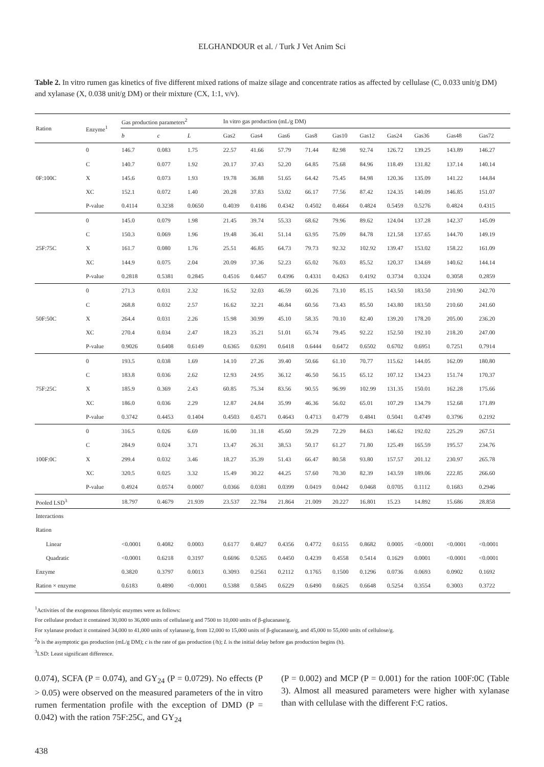ELGHANDOUR et al. / Turk J Vet Anim Sci
Table 2. In vitro rumen gas kinetics of five different mixed rations of maize silage and concentrate ratios as affected by cellulase (C, 0.033 unit/g DM) and xylanase (X, 0.038 unit/g DM) or their mixture (CX, 1:1, v/v).
| Ration | Enzyme<sup>1</sup> | Gas production parameters<sup>2</sup> | | | In vitro gas production (mL/g DM) | | | | | | | | | |
| --- | --- | --- | --- | --- | --- | --- | --- | --- | --- | --- | --- | --- | --- | --- |
| | | b | c | L | Gas2 | Gas4 | Gas6 | Gas8 | Gas10 | Gas12 | Gas24 | Gas36 | Gas48 | Gas72 |
| 0F:100C | 0 | 146.7 | 0.083 | 1.75 | 22.57 | 41.66 | 57.79 | 71.44 | 82.98 | 92.74 | 126.72 | 139.25 | 143.89 | 146.27 |
| | C | 140.7 | 0.077 | 1.92 | 20.17 | 37.43 | 52.20 | 64.85 | 75.68 | 84.96 | 118.49 | 131.82 | 137.14 | 140.14 |
| | X | 145.6 | 0.073 | 1.93 | 19.78 | 36.88 | 51.65 | 64.42 | 75.45 | 84.98 | 120.36 | 135.09 | 141.22 | 144.84 |
| | XC | 152.1 | 0.072 | 1.40 | 20.28 | 37.83 | 53.02 | 66.17 | 77.56 | 87.42 | 124.35 | 140.09 | 146.85 | 151.07 |
| | P-value | 0.4114 | 0.3238 | 0.0650 | 0.4039 | 0.4186 | 0.4342 | 0.4502 | 0.4664 | 0.4824 | 0.5459 | 0.5276 | 0.4824 | 0.4315 |
| 25F:75C | 0 | 145.0 | 0.079 | 1.98 | 21.45 | 39.74 | 55.33 | 68.62 | 79.96 | 89.62 | 124.04 | 137.28 | 142.37 | 145.09 |
| | C | 150.3 | 0.069 | 1.96 | 19.48 | 36.41 | 51.14 | 63.95 | 75.09 | 84.78 | 121.58 | 137.65 | 144.70 | 149.19 |
| | X | 161.7 | 0.080 | 1.76 | 25.51 | 46.85 | 64.73 | 79.73 | 92.32 | 102.92 | 139.47 | 153.02 | 158.22 | 161.09 |
| | XC | 144.9 | 0.075 | 2.04 | 20.09 | 37.36 | 52.23 | 65.02 | 76.03 | 85.52 | 120.37 | 134.69 | 140.62 | 144.14 |
| | P-value | 0.2818 | 0.5381 | 0.2845 | 0.4516 | 0.4457 | 0.4396 | 0.4331 | 0.4263 | 0.4192 | 0.3734 | 0.3324 | 0.3058 | 0.2859 |
| 50F:50C | 0 | 271.3 | 0.031 | 2.32 | 16.52 | 32.03 | 46.59 | 60.26 | 73.10 | 85.15 | 143.50 | 183.50 | 210.90 | 242.70 |
| | C | 268.8 | 0.032 | 2.57 | 16.62 | 32.21 | 46.84 | 60.56 | 73.43 | 85.50 | 143.80 | 183.50 | 210.60 | 241.60 |
| | X | 264.4 | 0.031 | 2.26 | 15.98 | 30.99 | 45.10 | 58.35 | 70.10 | 82.40 | 139.20 | 178.20 | 205.00 | 236.20 |
| | XC | 270.4 | 0.034 | 2.47 | 18.23 | 35.21 | 51.01 | 65.74 | 79.45 | 92.22 | 152.50 | 192.10 | 218.20 | 247.00 |
| | P-value | 0.9026 | 0.6408 | 0.6149 | 0.6365 | 0.6391 | 0.6418 | 0.6444 | 0.6472 | 0.6502 | 0.6702 | 0.6951 | 0.7251 | 0.7914 |
| 75F:25C | 0 | 193.5 | 0.038 | 1.69 | 14.10 | 27.26 | 39.40 | 50.66 | 61.10 | 70.77 | 115.62 | 144.05 | 162.09 | 180.80 |
| | C | 183.8 | 0.036 | 2.62 | 12.93 | 24.95 | 36.12 | 46.50 | 56.15 | 65.12 | 107.12 | 134.23 | 151.74 | 170.37 |
| | X | 185.9 | 0.369 | 2.43 | 60.85 | 75.34 | 83.56 | 90.55 | 96.99 | 102.99 | 131.35 | 150.01 | 162.28 | 175.66 |
| | XC | 186.0 | 0.036 | 2.29 | 12.87 | 24.84 | 35.99 | 46.36 | 56.02 | 65.01 | 107.29 | 134.79 | 152.68 | 171.89 |
| | P-value | 0.3742 | 0.4453 | 0.1404 | 0.4503 | 0.4571 | 0.4643 | 0.4713 | 0.4779 | 0.4841 | 0.5041 | 0.4749 | 0.3796 | 0.2192 |
| 100F:0C | 0 | 316.5 | 0.026 | 6.69 | 16.00 | 31.18 | 45.60 | 59.29 | 72.29 | 84.63 | 146.62 | 192.02 | 225.29 | 267.51 |
| | C | 284.9 | 0.024 | 3.71 | 13.47 | 26.31 | 38.53 | 50.17 | 61.27 | 71.80 | 125.49 | 165.59 | 195.57 | 234.76 |
| | X | 299.4 | 0.032 | 3.46 | 18.27 | 35.39 | 51.43 | 66.47 | 80.58 | 93.80 | 157.57 | 201.12 | 230.97 | 265.78 |
| | XC | 320.5 | 0.025 | 3.32 | 15.49 | 30.22 | 44.25 | 57.60 | 70.30 | 82.39 | 143.59 | 189.06 | 222.85 | 266.60 |
| | P-value | 0.4924 | 0.0574 | 0.0007 | 0.0366 | 0.0381 | 0.0399 | 0.0419 | 0.0442 | 0.0468 | 0.0705 | 0.1112 | 0.1683 | 0.2946 |
| Pooled LSD<sup>3</sup> | | 18.797 | 0.4679 | 21.939 | 23.537 | 22.784 | 21.864 | 21.009 | 20.227 | 16.801 | 15.23 | 14.892 | 15.686 | 28.858 |
| Interactions | | | | | | | | | | | | | | |
| Ration | | | | | | | | | | | | | | |
| Linear | | <0.0001 | 0.4082 | 0.0003 | 0.6177 | 0.4827 | 0.4356 | 0.4772 | 0.6155 | 0.8682 | 0.0005 | <0.0001 | <0.0001 | <0.0001 |
| Quadratic | | <0.0001 | 0.6218 | 0.3197 | 0.6696 | 0.5265 | 0.4450 | 0.4239 | 0.4558 | 0.5414 | 0.1629 | 0.0001 | <0.0001 | <0.0001 |
| Enzyme | | 0.3820 | 0.3797 | 0.0013 | 0.3093 | 0.2561 | 0.2112 | 0.1765 | 0.1500 | 0.1296 | 0.0736 | 0.0693 | 0.0902 | 0.1692 |
| Ration × enzyme | | 0.6183 | 0.4890 | <0.0001 | 0.5388 | 0.5845 | 0.6229 | 0.6490 | 0.6625 | 0.6648 | 0.5254 | 0.3554 | 0.3003 | 0.3722 |
<sup>1</sup> Activities of the exogenous fibrolytic enzymes were as follows:
For cellulase product it contained 30,000 to 36,000 units of cellulase/g and 7500 to 10,000 units of β-glucanase/g.
For xylanase product it contained 34,000 to 41,000 units of xylanase/g, from 12,000 to 15,000 units of β-glucanase/g, and 45,000 to 55,000 units of cellulose/g.
<sup>2</sup> b is the asymptotic gas production (mL/g DM); c is the rate of gas production (/h); L is the initial delay before gas production begins (h).
<sup>3</sup> LSD: Least significant difference.
0.074), SCFA (P = 0.074), and GY<sub>24</sub> (P = 0.0729). No effects (P > 0.05) were observed on the measured parameters of the in vitro rumen fermentation profile with the exception of DMD (P = 0.042) with the ration 75F:25C, and GY<sub>24</sub>
(P = 0.002) and MCP (P = 0.001) for the ration 100F:0C (Table 3). Almost all measured parameters were higher with xylanase than with cellulase with the different F:C ratios.
438